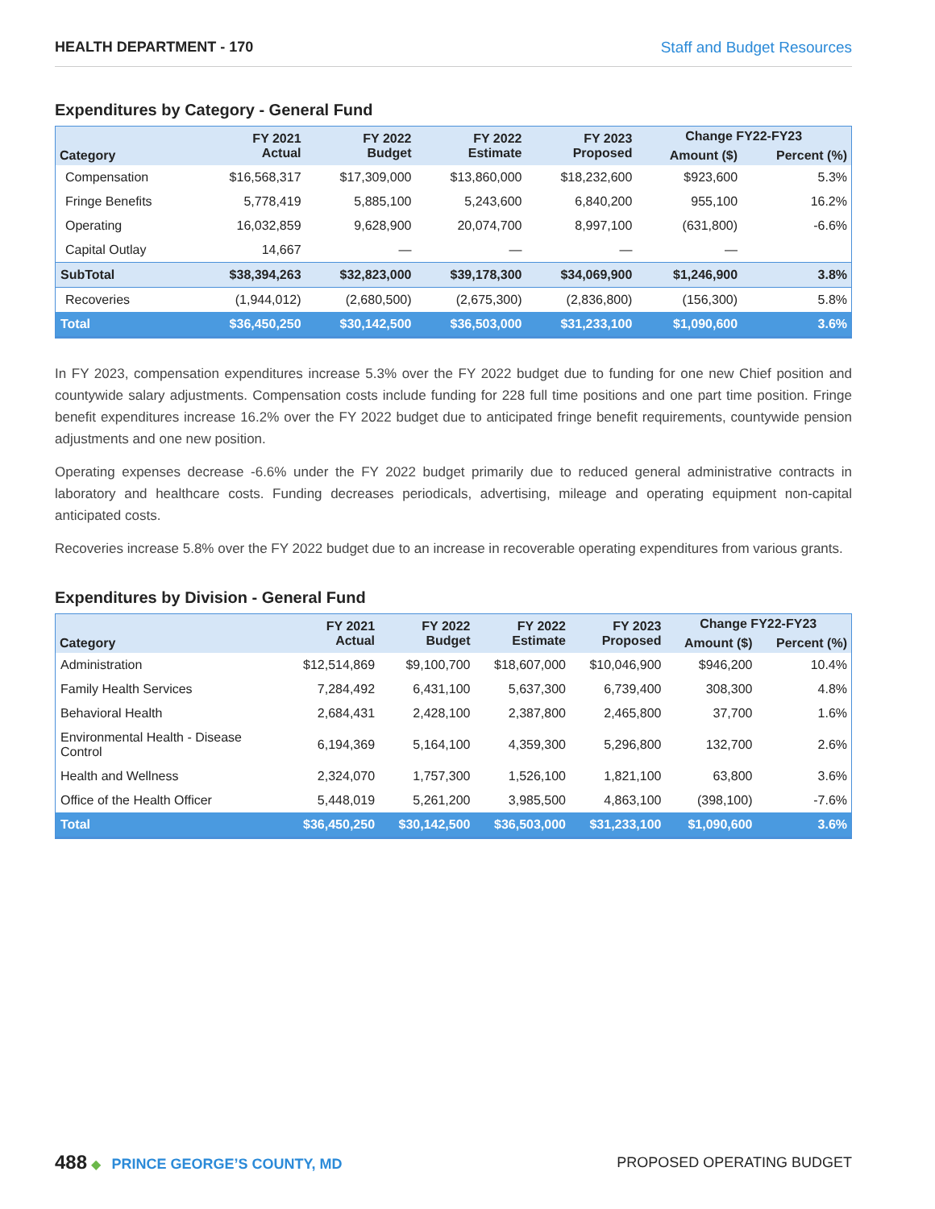HEALTH DEPARTMENT - 170 Staff and Budget Resources
Expenditures by Category - General Fund
| Category | FY 2021 Actual | FY 2022 Budget | FY 2022 Estimate | FY 2023 Proposed | Change FY22-FY23 | |
| --- | --- | --- | --- | --- | --- | --- |
| | | | | | Amount ($) | Percent (%) |
| Compensation | $16,568,317 | $17,309,000 | $13,860,000 | $18,232,600 | $923,600 | 5.3% |
| Fringe Benefits | 5,778,419 | 5,885,100 | 5,243,600 | 6,840,200 | 955,100 | 16.2% |
| Operating | 16,032,859 | 9,628,900 | 20,074,700 | 8,997,100 | (631,800) | -6.6% |
| Capital Outlay | 14,667 | — | — | — | — | |
| SubTotal | $38,394,263 | $32,823,000 | $39,178,300 | $34,069,900 | $1,246,900 | 3.8% |
| Recoveries | (1,944,012) | (2,680,500) | (2,675,300) | (2,836,800) | (156,300) | 5.8% |
| Total | $36,450,250 | $30,142,500 | $36,503,000 | $31,233,100 | $1,090,600 | 3.6% |
In FY 2023, compensation expenditures increase 5.3% over the FY 2022 budget due to funding for one new Chief position and countywide salary adjustments. Compensation costs include funding for 228 full time positions and one part time position. Fringe benefit expenditures increase 16.2% over the FY 2022 budget due to anticipated fringe benefit requirements, countywide pension adjustments and one new position.
Operating expenses decrease -6.6% under the FY 2022 budget primarily due to reduced general administrative contracts in laboratory and healthcare costs. Funding decreases periodicals, advertising, mileage and operating equipment non-capital anticipated costs.
Recoveries increase 5.8% over the FY 2022 budget due to an increase in recoverable operating expenditures from various grants.
Expenditures by Division - General Fund
| Category | FY 2021 Actual | FY 2022 Budget | FY 2022 Estimate | FY 2023 Proposed | Change FY22-FY23 | |
| --- | --- | --- | --- | --- | --- | --- |
| | | | | | Amount ($) | Percent (%) |
| Administration | $12,514,869 | $9,100,700 | $18,607,000 | $10,046,900 | $946,200 | 10.4% |
| Family Health Services | 7,284,492 | 6,431,100 | 5,637,300 | 6,739,400 | 308,300 | 4.8% |
| Behavioral Health | 2,684,431 | 2,428,100 | 2,387,800 | 2,465,800 | 37,700 | 1.6% |
| Environmental Health - Disease Control | 6,194,369 | 5,164,100 | 4,359,300 | 5,296,800 | 132,700 | 2.6% |
| Health and Wellness | 2,324,070 | 1,757,300 | 1,526,100 | 1,821,100 | 63,800 | 3.6% |
| Office of the Health Officer | 5,448,019 | 5,261,200 | 3,985,500 | 4,863,100 | (398,100) | -7.6% |
| Total | $36,450,250 | $30,142,500 | $36,503,000 | $31,233,100 | $1,090,600 | 3.6% |
488 ◆ PRINCE GEORGE’S COUNTY, MD
PROPOSED OPERATING BUDGET